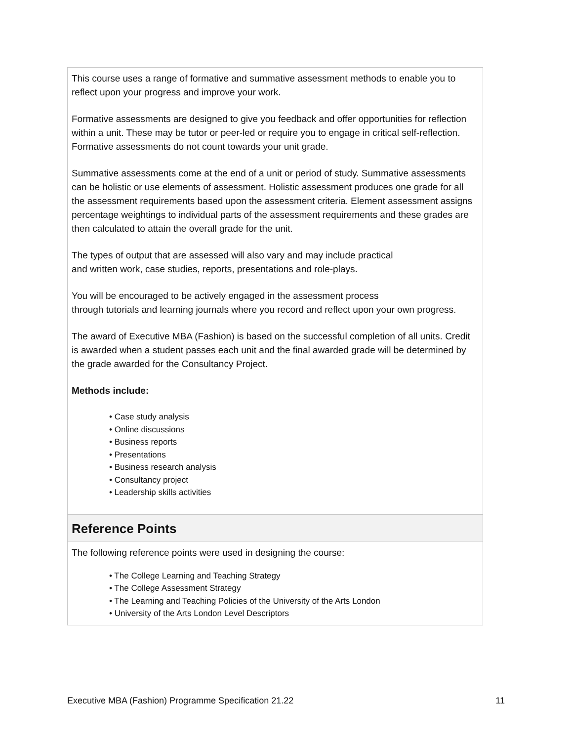This course uses a range of formative and summative assessment methods to enable you to reflect upon your progress and improve your work.
Formative assessments are designed to give you feedback and offer opportunities for reflection within a unit. These may be tutor or peer-led or require you to engage in critical self-reflection. Formative assessments do not count towards your unit grade.
Summative assessments come at the end of a unit or period of study. Summative assessments can be holistic or use elements of assessment. Holistic assessment produces one grade for all the assessment requirements based upon the assessment criteria. Element assessment assigns percentage weightings to individual parts of the assessment requirements and these grades are then calculated to attain the overall grade for the unit.
The types of output that are assessed will also vary and may include practical
and written work, case studies, reports, presentations and role-plays.
You will be encouraged to be actively engaged in the assessment process
through tutorials and learning journals where you record and reflect upon your own progress.
The award of Executive MBA (Fashion) is based on the successful completion of all units. Credit is awarded when a student passes each unit and the final awarded grade will be determined by the grade awarded for the Consultancy Project.
Methods include:
• Case study analysis
• Online discussions
• Business reports
• Presentations
• Business research analysis
• Consultancy project
• Leadership skills activities
Reference Points
The following reference points were used in designing the course:
• The College Learning and Teaching Strategy
• The College Assessment Strategy
• The Learning and Teaching Policies of the University of the Arts London
• University of the Arts London Level Descriptors
Executive MBA (Fashion) Programme Specification 21.22 11